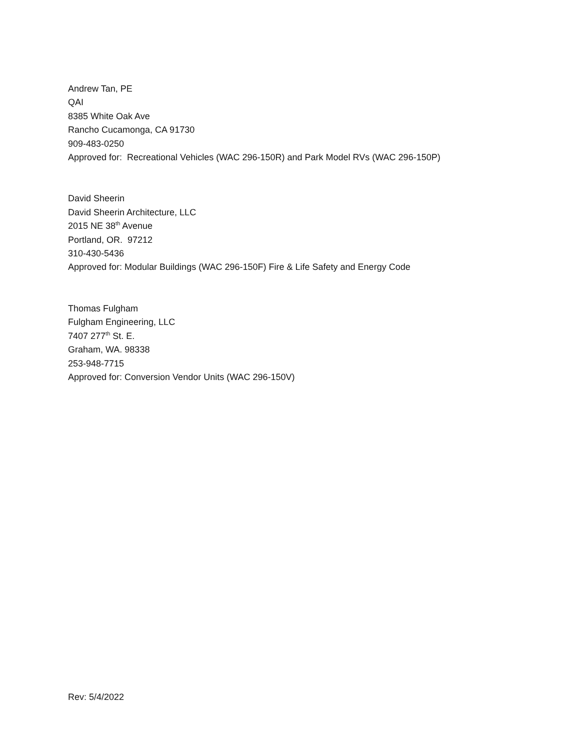Andrew Tan, PE
QAI
8385 White Oak Ave
Rancho Cucamonga, CA 91730
909-483-0250
Approved for: Recreational Vehicles (WAC 296-150R) and Park Model RVs (WAC 296-150P)
David Sheerin
David Sheerin Architecture, LLC
2015 NE 38<sup>th</sup> Avenue
Portland, OR. 97212
310-430-5436
Approved for: Modular Buildings (WAC 296-150F) Fire & Life Safety and Energy Code
Thomas Fulgham
Fulgham Engineering, LLC
7407 277<sup>th</sup> St. E.
Graham, WA. 98338
253-948-7715
Approved for: Conversion Vendor Units (WAC 296-150V)
Rev: 5/4/2022